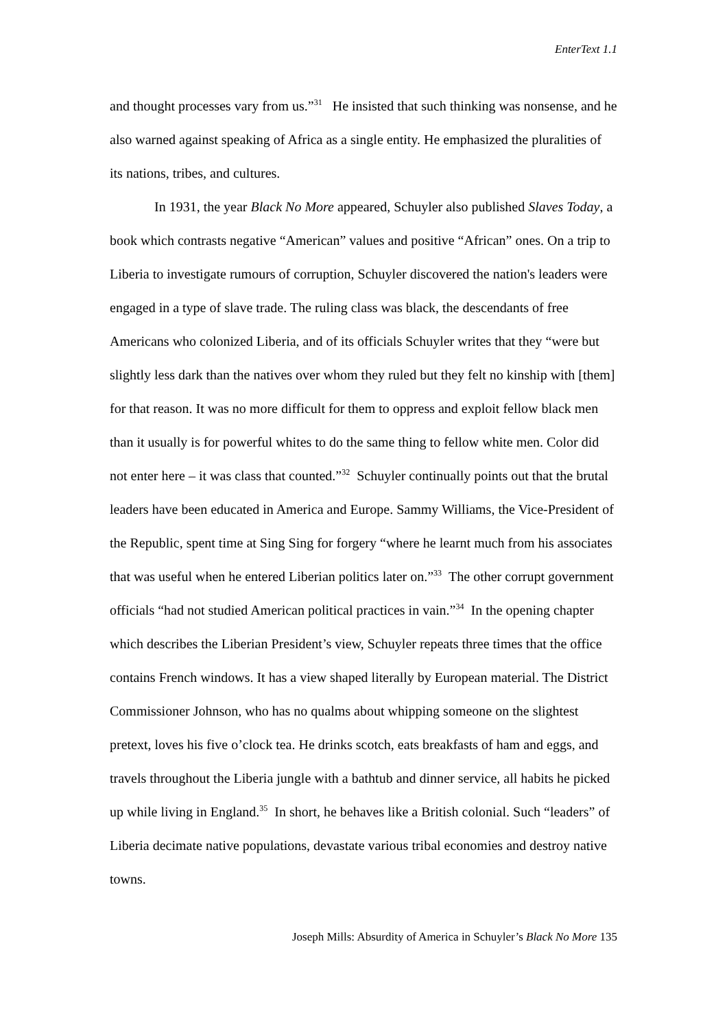EnterText 1.1
and thought processes vary from us.”<sup>31</sup> He insisted that such thinking was nonsense, and he also warned against speaking of Africa as a single entity. He emphasized the pluralities of its nations, tribes, and cultures.
In 1931, the year Black No More appeared, Schuyler also published Slaves Today, a book which contrasts negative “American” values and positive “African” ones. On a trip to Liberia to investigate rumours of corruption, Schuyler discovered the nation's leaders were engaged in a type of slave trade. The ruling class was black, the descendants of free Americans who colonized Liberia, and of its officials Schuyler writes that they “were but slightly less dark than the natives over whom they ruled but they felt no kinship with [them] for that reason. It was no more difficult for them to oppress and exploit fellow black men than it usually is for powerful whites to do the same thing to fellow white men. Color did not enter here – it was class that counted.”<sup>32</sup> Schuyler continually points out that the brutal leaders have been educated in America and Europe. Sammy Williams, the Vice-President of the Republic, spent time at Sing Sing for forgery “where he learnt much from his associates that was useful when he entered Liberian politics later on.”<sup>33</sup> The other corrupt government officials “had not studied American political practices in vain.”<sup>34</sup> In the opening chapter which describes the Liberian President’s view, Schuyler repeats three times that the office contains French windows. It has a view shaped literally by European material. The District Commissioner Johnson, who has no qualms about whipping someone on the slightest pretext, loves his five o’clock tea. He drinks scotch, eats breakfasts of ham and eggs, and travels throughout the Liberia jungle with a bathtub and dinner service, all habits he picked up while living in England.<sup>35</sup> In short, he behaves like a British colonial. Such “leaders” of Liberia decimate native populations, devastate various tribal economies and destroy native towns.
Joseph Mills: Absurdity of America in Schuyler’s Black No More 135